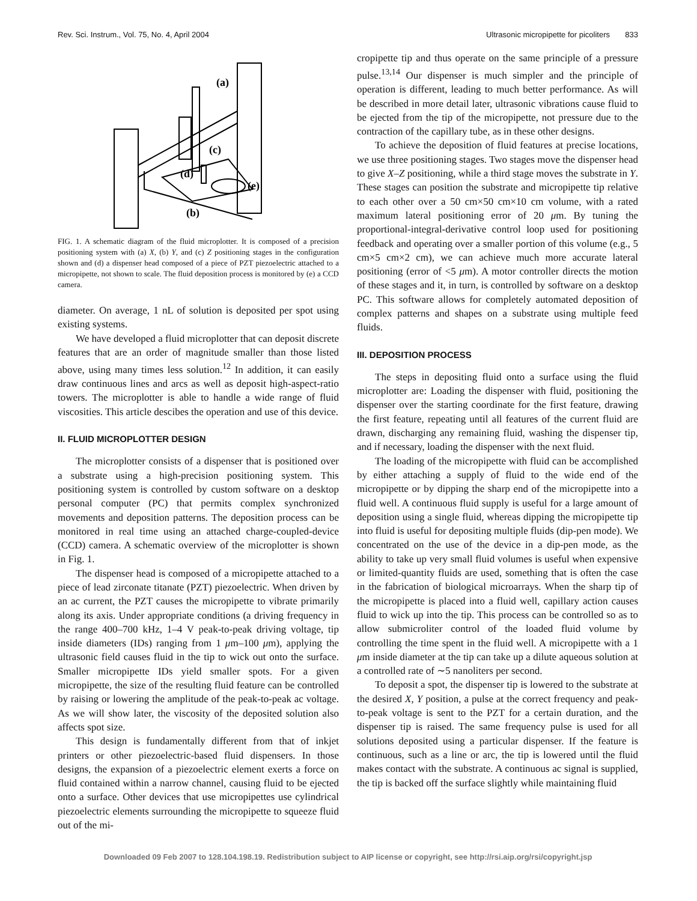Rev. Sci. Instrum., Vol. 75, No. 4, April 2004 Ultrasonic micropipette for picoliters 833
(a)
(c)
(d)
(e)
(b)
FIG. 1. A schematic diagram of the fluid microplotter. It is composed of a precision positioning system with (a) X, (b) Y, and (c) Z positioning stages in the configuration shown and (d) a dispenser head composed of a piece of PZT piezoelectric attached to a micropipette, not shown to scale. The fluid deposition process is monitored by (e) a CCD camera.
diameter. On average, 1 nL of solution is deposited per spot using existing systems.
We have developed a fluid microplotter that can deposit discrete features that are an order of magnitude smaller than those listed above, using many times less solution.<sup>12</sup> In addition, it can easily draw continuous lines and arcs as well as deposit high-aspect-ratio towers. The microplotter is able to handle a wide range of fluid viscosities. This article descibes the operation and use of this device.
II. FLUID MICROPLOTTER DESIGN
The microplotter consists of a dispenser that is positioned over a substrate using a high-precision positioning system. This positioning system is controlled by custom software on a desktop personal computer (PC) that permits complex synchronized movements and deposition patterns. The deposition process can be monitored in real time using an attached charge-coupled-device (CCD) camera. A schematic overview of the microplotter is shown in Fig. 1.
The dispenser head is composed of a micropipette attached to a piece of lead zirconate titanate (PZT) piezoelectric. When driven by an ac current, the PZT causes the micropipette to vibrate primarily along its axis. Under appropriate conditions (a driving frequency in the range 400–700 kHz, 1–4 V peak-to-peak driving voltage, tip inside diameters (IDs) ranging from 1 μm–100 μm), applying the ultrasonic field causes fluid in the tip to wick out onto the surface. Smaller micropipette IDs yield smaller spots. For a given micropipette, the size of the resulting fluid feature can be controlled by raising or lowering the amplitude of the peak-to-peak ac voltage. As we will show later, the viscosity of the deposited solution also affects spot size.
This design is fundamentally different from that of inkjet printers or other piezoelectric-based fluid dispensers. In those designs, the expansion of a piezoelectric element exerts a force on fluid contained within a narrow channel, causing fluid to be ejected onto a surface. Other devices that use micropipettes use cylindrical piezoelectric elements surrounding the micropipette to squeeze fluid out of the mi-
cropipette tip and thus operate on the same principle of a pressure pulse.<sup>13,14</sup> Our dispenser is much simpler and the principle of operation is different, leading to much better performance. As will be described in more detail later, ultrasonic vibrations cause fluid to be ejected from the tip of the micropipette, not pressure due to the contraction of the capillary tube, as in these other designs.
To achieve the deposition of fluid features at precise locations, we use three positioning stages. Two stages move the dispenser head to give X–Z positioning, while a third stage moves the substrate in Y. These stages can position the substrate and micropipette tip relative to each other over a 50 cm×50 cm×10 cm volume, with a rated maximum lateral positioning error of 20 μm. By tuning the proportional-integral-derivative control loop used for positioning feedback and operating over a smaller portion of this volume (e.g., 5 cm×5 cm×2 cm), we can achieve much more accurate lateral positioning (error of <5 μm). A motor controller directs the motion of these stages and it, in turn, is controlled by software on a desktop PC. This software allows for completely automated deposition of complex patterns and shapes on a substrate using multiple feed fluids.
III. DEPOSITION PROCESS
The steps in depositing fluid onto a surface using the fluid microplotter are: Loading the dispenser with fluid, positioning the dispenser over the starting coordinate for the first feature, drawing the first feature, repeating until all features of the current fluid are drawn, discharging any remaining fluid, washing the dispenser tip, and if necessary, loading the dispenser with the next fluid.
The loading of the micropipette with fluid can be accomplished by either attaching a supply of fluid to the wide end of the micropipette or by dipping the sharp end of the micropipette into a fluid well. A continuous fluid supply is useful for a large amount of deposition using a single fluid, whereas dipping the micropipette tip into fluid is useful for depositing multiple fluids (dip-pen mode). We concentrated on the use of the device in a dip-pen mode, as the ability to take up very small fluid volumes is useful when expensive or limited-quantity fluids are used, something that is often the case in the fabrication of biological microarrays. When the sharp tip of the micropipette is placed into a fluid well, capillary action causes fluid to wick up into the tip. This process can be controlled so as to allow submicroliter control of the loaded fluid volume by controlling the time spent in the fluid well. A micropipette with a 1 μm inside diameter at the tip can take up a dilute aqueous solution at a controlled rate of ∼5 nanoliters per second.
To deposit a spot, the dispenser tip is lowered to the substrate at the desired X, Y position, a pulse at the correct frequency and peak-to-peak voltage is sent to the PZT for a certain duration, and the dispenser tip is raised. The same frequency pulse is used for all solutions deposited using a particular dispenser. If the feature is continuous, such as a line or arc, the tip is lowered until the fluid makes contact with the substrate. A continuous ac signal is supplied, the tip is backed off the surface slightly while maintaining fluid
Downloaded 09 Feb 2007 to 128.104.198.19. Redistribution subject to AIP license or copyright, see http://rsi.aip.org/rsi/copyright.jsp